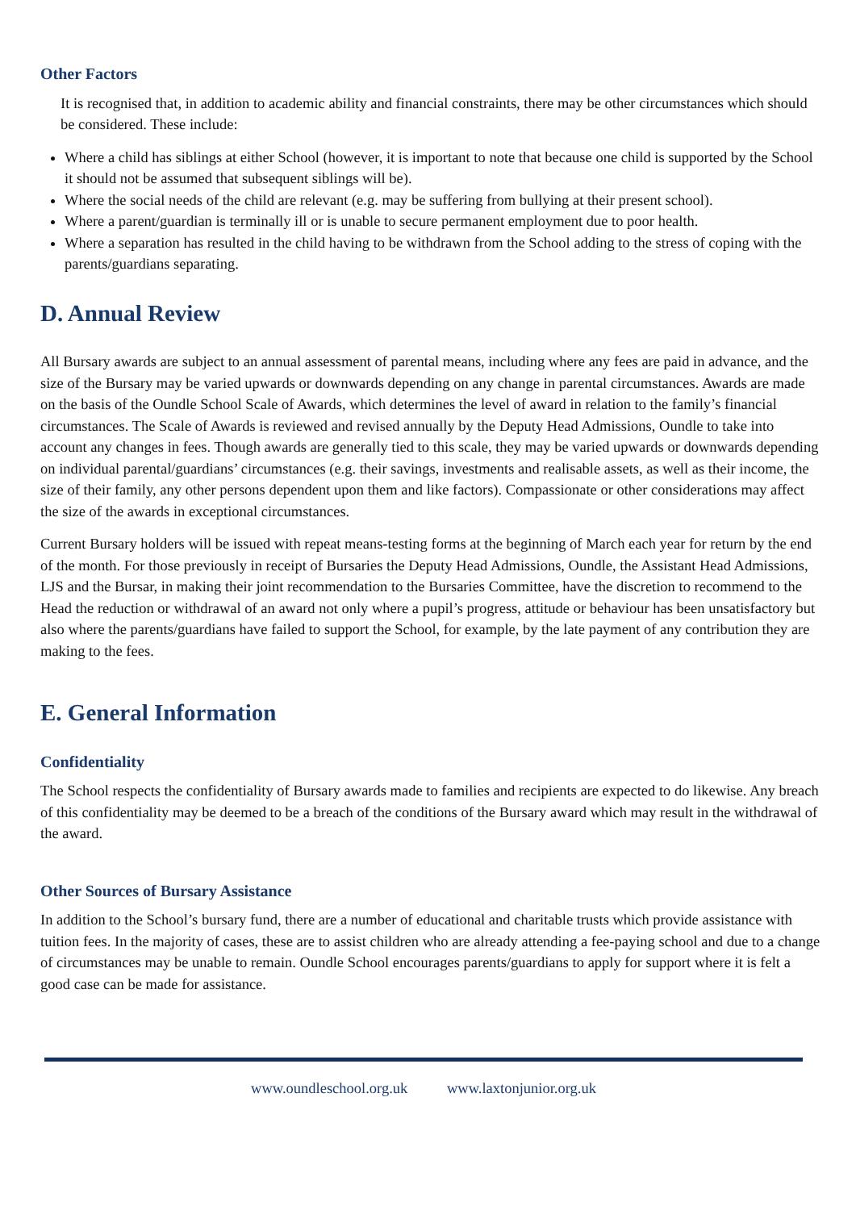Other Factors
It is recognised that, in addition to academic ability and financial constraints, there may be other circumstances which should be considered. These include:
Where a child has siblings at either School (however, it is important to note that because one child is supported by the School it should not be assumed that subsequent siblings will be).
Where the social needs of the child are relevant (e.g. may be suffering from bullying at their present school).
Where a parent/guardian is terminally ill or is unable to secure permanent employment due to poor health.
Where a separation has resulted in the child having to be withdrawn from the School adding to the stress of coping with the parents/guardians separating.
D. Annual Review
All Bursary awards are subject to an annual assessment of parental means, including where any fees are paid in advance, and the size of the Bursary may be varied upwards or downwards depending on any change in parental circumstances. Awards are made on the basis of the Oundle School Scale of Awards, which determines the level of award in relation to the family’s financial circumstances. The Scale of Awards is reviewed and revised annually by the Deputy Head Admissions, Oundle to take into account any changes in fees. Though awards are generally tied to this scale, they may be varied upwards or downwards depending on individual parental/guardians’ circumstances (e.g. their savings, investments and realisable assets, as well as their income, the size of their family, any other persons dependent upon them and like factors). Compassionate or other considerations may affect the size of the awards in exceptional circumstances.
Current Bursary holders will be issued with repeat means-testing forms at the beginning of March each year for return by the end of the month. For those previously in receipt of Bursaries the Deputy Head Admissions, Oundle, the Assistant Head Admissions, LJS and the Bursar, in making their joint recommendation to the Bursaries Committee, have the discretion to recommend to the Head the reduction or withdrawal of an award not only where a pupil’s progress, attitude or behaviour has been unsatisfactory but also where the parents/guardians have failed to support the School, for example, by the late payment of any contribution they are making to the fees.
E. General Information
Confidentiality
The School respects the confidentiality of Bursary awards made to families and recipients are expected to do likewise. Any breach of this confidentiality may be deemed to be a breach of the conditions of the Bursary award which may result in the withdrawal of the award.
Other Sources of Bursary Assistance
In addition to the School’s bursary fund, there are a number of educational and charitable trusts which provide assistance with tuition fees. In the majority of cases, these are to assist children who are already attending a fee-paying school and due to a change of circumstances may be unable to remain. Oundle School encourages parents/guardians to apply for support where it is felt a good case can be made for assistance.
www.oundleschool.org.uk www.laxtonjunior.org.uk